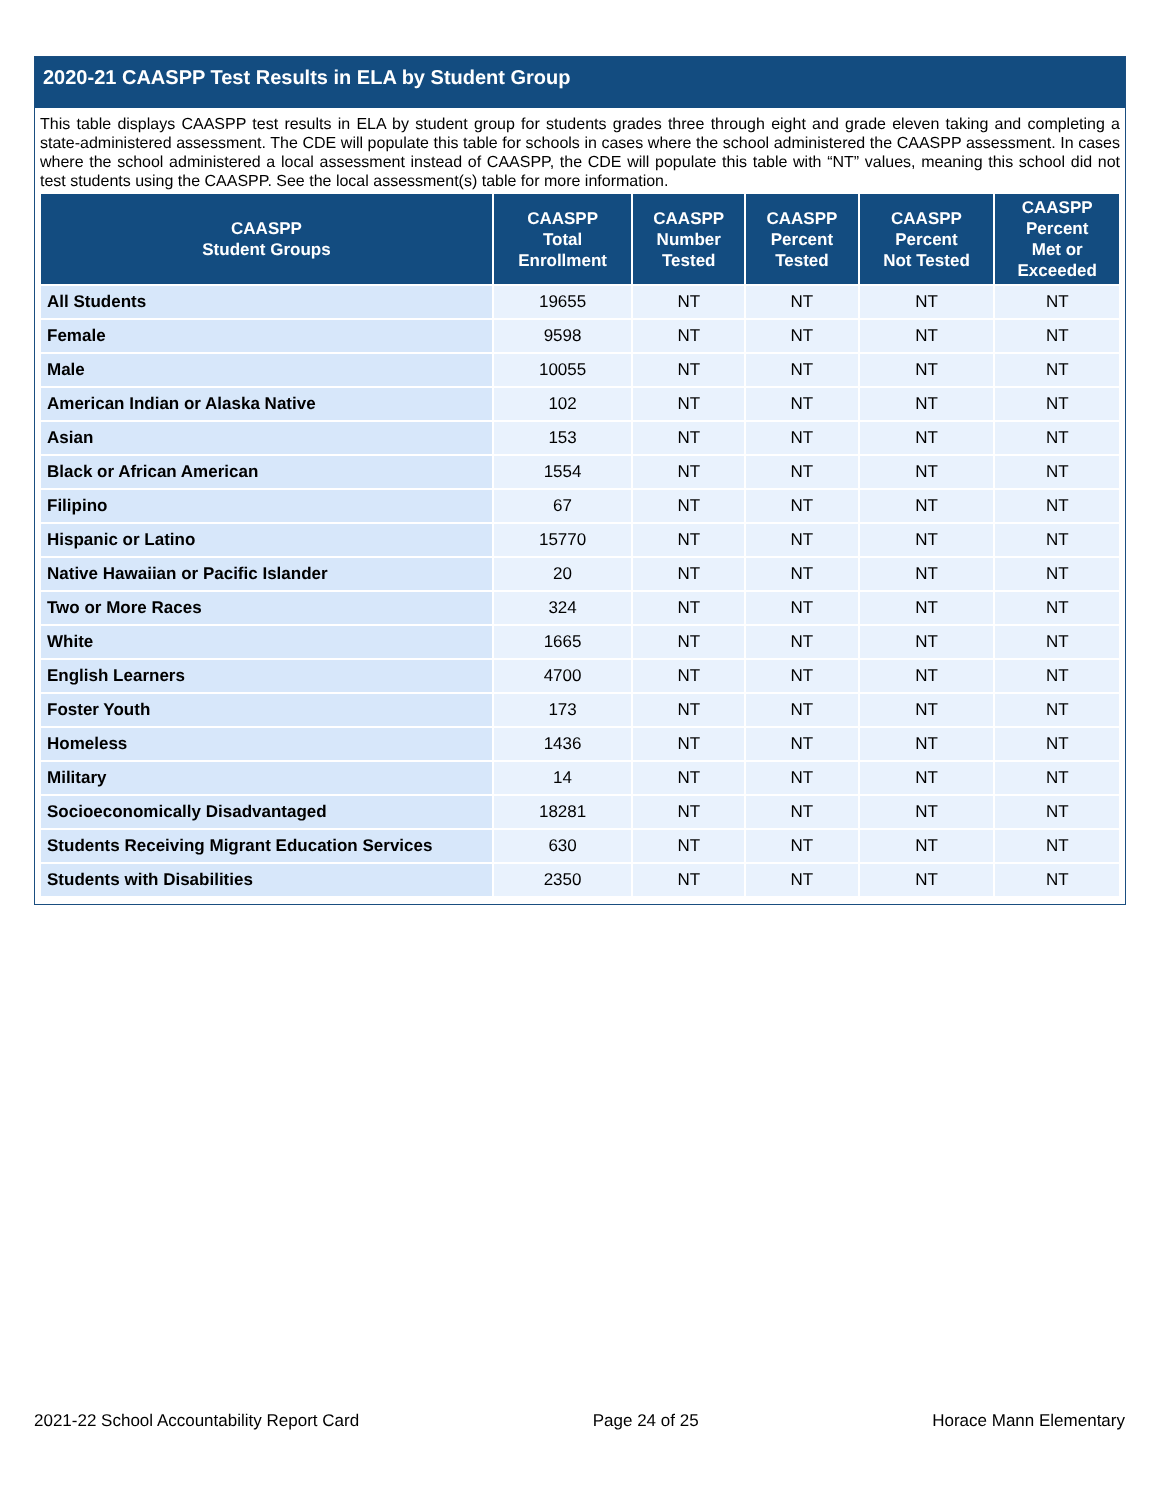2020-21 CAASPP Test Results in ELA by Student Group
This table displays CAASPP test results in ELA by student group for students grades three through eight and grade eleven taking and completing a state-administered assessment. The CDE will populate this table for schools in cases where the school administered the CAASPP assessment. In cases where the school administered a local assessment instead of CAASPP, the CDE will populate this table with “NT” values, meaning this school did not test students using the CAASPP. See the local assessment(s) table for more information.
| CAASPP Student Groups | CAASPP Total Enrollment | CAASPP Number Tested | CAASPP Percent Tested | CAASPP Percent Not Tested | CAASPP Percent Met or Exceeded |
| --- | --- | --- | --- | --- | --- |
| All Students | 19655 | NT | NT | NT | NT |
| Female | 9598 | NT | NT | NT | NT |
| Male | 10055 | NT | NT | NT | NT |
| American Indian or Alaska Native | 102 | NT | NT | NT | NT |
| Asian | 153 | NT | NT | NT | NT |
| Black or African American | 1554 | NT | NT | NT | NT |
| Filipino | 67 | NT | NT | NT | NT |
| Hispanic or Latino | 15770 | NT | NT | NT | NT |
| Native Hawaiian or Pacific Islander | 20 | NT | NT | NT | NT |
| Two or More Races | 324 | NT | NT | NT | NT |
| White | 1665 | NT | NT | NT | NT |
| English Learners | 4700 | NT | NT | NT | NT |
| Foster Youth | 173 | NT | NT | NT | NT |
| Homeless | 1436 | NT | NT | NT | NT |
| Military | 14 | NT | NT | NT | NT |
| Socioeconomically Disadvantaged | 18281 | NT | NT | NT | NT |
| Students Receiving Migrant Education Services | 630 | NT | NT | NT | NT |
| Students with Disabilities | 2350 | NT | NT | NT | NT |
2021-22 School Accountability Report Card Page 24 of 25 Horace Mann Elementary